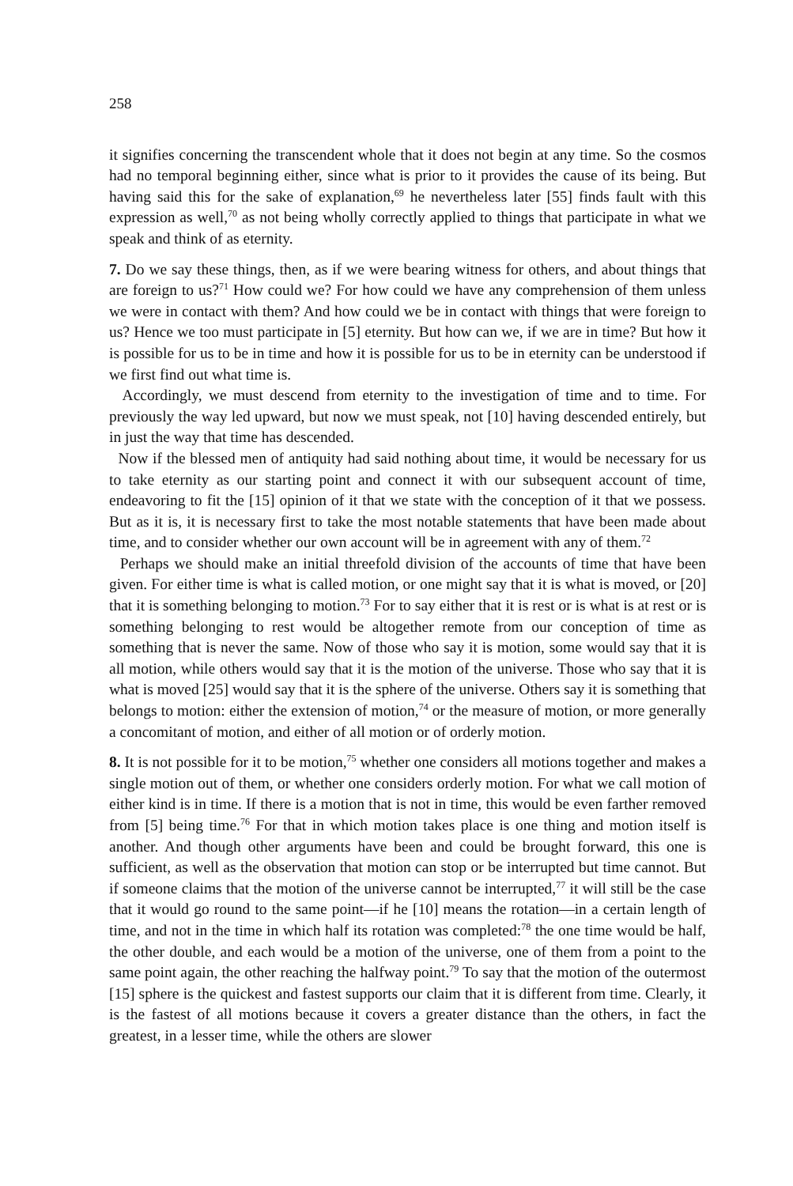258
it signifies concerning the transcendent whole that it does not begin at any time. So the cosmos had no temporal beginning either, since what is prior to it provides the cause of its being. But having said this for the sake of explanation,<sup>69</sup> he nevertheless later [55] finds fault with this expression as well,<sup>70</sup> as not being wholly correctly applied to things that participate in what we speak and think of as eternity.
7. Do we say these things, then, as if we were bearing witness for others, and about things that are foreign to us?<sup>71</sup> How could we? For how could we have any comprehension of them unless we were in contact with them? And how could we be in contact with things that were foreign to us? Hence we too must participate in [5] eternity. But how can we, if we are in time? But how it is possible for us to be in time and how it is possible for us to be in eternity can be understood if we first find out what time is.
Accordingly, we must descend from eternity to the investigation of time and to time. For previously the way led upward, but now we must speak, not [10] having descended entirely, but in just the way that time has descended.
Now if the blessed men of antiquity had said nothing about time, it would be necessary for us to take eternity as our starting point and connect it with our subsequent account of time, endeavoring to fit the [15] opinion of it that we state with the conception of it that we possess. But as it is, it is necessary first to take the most notable statements that have been made about time, and to consider whether our own account will be in agreement with any of them.<sup>72</sup>
Perhaps we should make an initial threefold division of the accounts of time that have been given. For either time is what is called motion, or one might say that it is what is moved, or [20] that it is something belonging to motion.<sup>73</sup> For to say either that it is rest or is what is at rest or is something belonging to rest would be altogether remote from our conception of time as something that is never the same. Now of those who say it is motion, some would say that it is all motion, while others would say that it is the motion of the universe. Those who say that it is what is moved [25] would say that it is the sphere of the universe. Others say it is something that belongs to motion: either the extension of motion,<sup>74</sup> or the measure of motion, or more generally a concomitant of motion, and either of all motion or of orderly motion.
8. It is not possible for it to be motion,<sup>75</sup> whether one considers all motions together and makes a single motion out of them, or whether one considers orderly motion. For what we call motion of either kind is in time. If there is a motion that is not in time, this would be even farther removed from [5] being time.<sup>76</sup> For that in which motion takes place is one thing and motion itself is another. And though other arguments have been and could be brought forward, this one is sufficient, as well as the observation that motion can stop or be interrupted but time cannot. But if someone claims that the motion of the universe cannot be interrupted,<sup>77</sup> it will still be the case that it would go round to the same point—if he [10] means the rotation—in a certain length of time, and not in the time in which half its rotation was completed:<sup>78</sup> the one time would be half, the other double, and each would be a motion of the universe, one of them from a point to the same point again, the other reaching the halfway point.<sup>79</sup> To say that the motion of the outermost [15] sphere is the quickest and fastest supports our claim that it is different from time. Clearly, it is the fastest of all motions because it covers a greater distance than the others, in fact the greatest, in a lesser time, while the others are slower